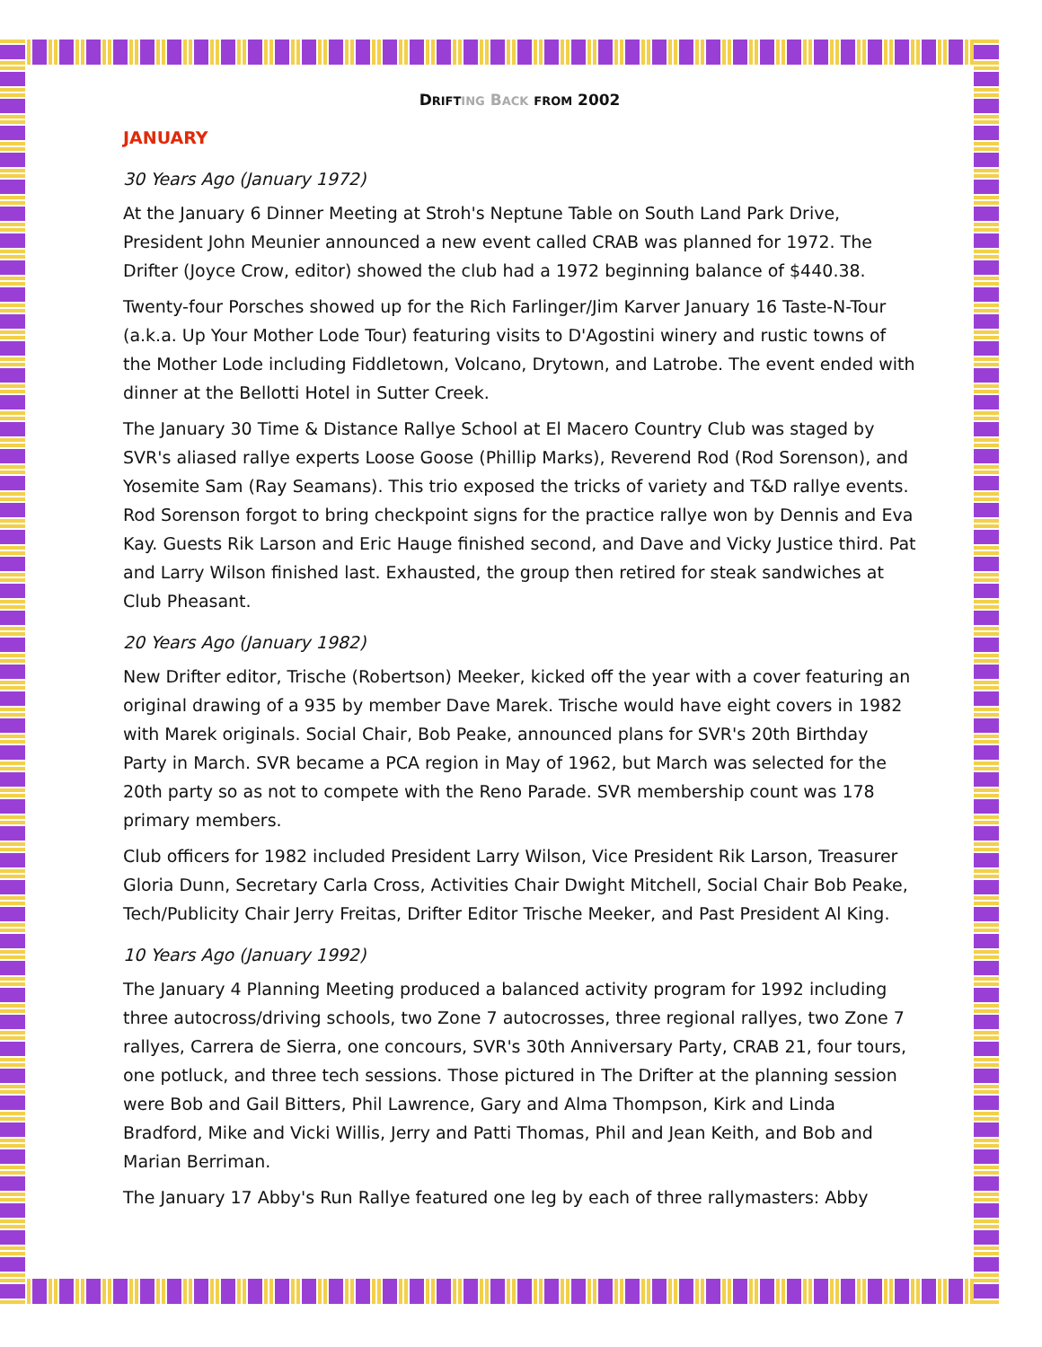DRIFT ING BACK FROM 2002
JANUARY
30 Years Ago (January 1972)
At the January 6 Dinner Meeting at Stroh's Neptune Table on South Land Park Drive, President John Meunier announced a new event called CRAB was planned for 1972. The Drifter (Joyce Crow, editor) showed the club had a 1972 beginning balance of $440.38.
Twenty-four Porsches showed up for the Rich Farlinger/Jim Karver January 16 Taste-N-Tour (a.k.a. Up Your Mother Lode Tour) featuring visits to D'Agostini winery and rustic towns of the Mother Lode including Fiddletown, Volcano, Drytown, and Latrobe. The event ended with dinner at the Bellotti Hotel in Sutter Creek.
The January 30 Time & Distance Rallye School at El Macero Country Club was staged by SVR's aliased rallye experts Loose Goose (Phillip Marks), Reverend Rod (Rod Sorenson), and Yosemite Sam (Ray Seamans). This trio exposed the tricks of variety and T&D rallye events. Rod Sorenson forgot to bring checkpoint signs for the practice rallye won by Dennis and Eva Kay. Guests Rik Larson and Eric Hauge finished second, and Dave and Vicky Justice third. Pat and Larry Wilson finished last. Exhausted, the group then retired for steak sandwiches at Club Pheasant.
20 Years Ago (January 1982)
New Drifter editor, Trische (Robertson) Meeker, kicked off the year with a cover featuring an original drawing of a 935 by member Dave Marek. Trische would have eight covers in 1982 with Marek originals. Social Chair, Bob Peake, announced plans for SVR's 20th Birthday Party in March. SVR became a PCA region in May of 1962, but March was selected for the 20th party so as not to compete with the Reno Parade. SVR membership count was 178 primary members.
Club officers for 1982 included President Larry Wilson, Vice President Rik Larson, Treasurer Gloria Dunn, Secretary Carla Cross, Activities Chair Dwight Mitchell, Social Chair Bob Peake, Tech/Publicity Chair Jerry Freitas, Drifter Editor Trische Meeker, and Past President Al King.
10 Years Ago (January 1992)
The January 4 Planning Meeting produced a balanced activity program for 1992 including three autocross/driving schools, two Zone 7 autocrosses, three regional rallyes, two Zone 7 rallyes, Carrera de Sierra, one concours, SVR's 30th Anniversary Party, CRAB 21, four tours, one potluck, and three tech sessions. Those pictured in The Drifter at the planning session were Bob and Gail Bitters, Phil Lawrence, Gary and Alma Thompson, Kirk and Linda Bradford, Mike and Vicki Willis, Jerry and Patti Thomas, Phil and Jean Keith, and Bob and Marian Berriman.
The January 17 Abby's Run Rallye featured one leg by each of three rallymasters: Abby